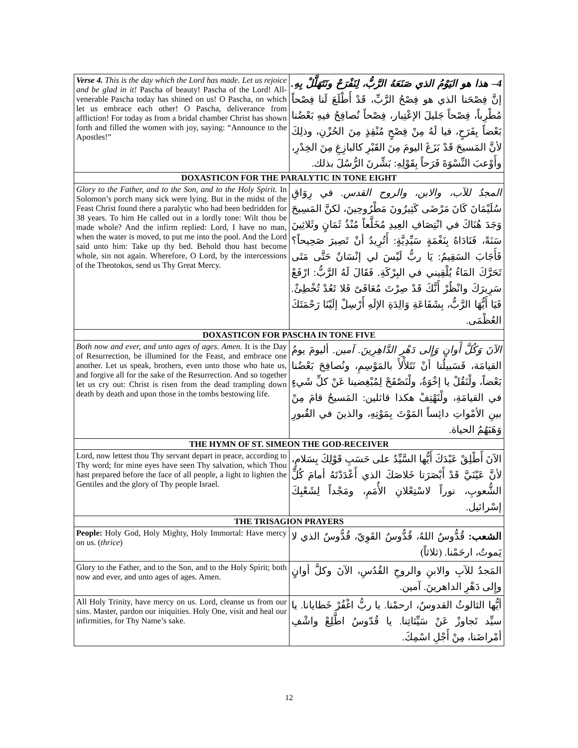| Verse 4. This is the day which the Lord has made. Let us rejoice and be glad in it! Pascha of beauty! Pascha of the Lord! All-venerable Pascha today has shined on us! O Pascha, on which let us embrace each other! O Pascha, deliverance from affliction! For today as from a bridal chamber Christ has shown forth and filled the women with joy, saying: “Announce to the Apostles!” | 4– هذا هو اليَوْمُ الذي صَنَعَهُ الرَّبُّ، لِنَفْرَحْ ونَتَهَلَّلْ بِهِ. إنَّ فِصْحَنا الذي هو فِصْحُ الرَّبِّ، قَدْ أَطْلَعَ لَنا فِصْحاً مُطْرِباً، فِصْحاً جَليلَ الإعْتِبار، فِصْحاً نُصافِحُ فيهِ بَعْضُنا بَعْضاً بِفَرَحٍ، فيا لَهُ مِنْ فِصْحٍ مُنْقِذٍ مِنَ الحُزْنِ، وذلِكَ لأنَّ المَسيحَ قَدْ بَزَغَ اليومَ مِنَ القَبْرِ كالبازِغِ مِنَ الخِدْرِ، وأَوْعبَ النِّسْوَةَ فَرَحاً بِقَوْلِهِ: بَشِّرنَ الرُّسُلَ بذلك. |
| DOXASTICON FOR THE PARALYTIC IN TONE EIGHT | |
| Glory to the Father, and to the Son, and to the Holy Spirit. In Solomon’s porch many sick were lying. But in the midst of the Feast Christ found there a paralytic who had been bedridden for 38 years. To him He called out in a lordly tone: Wilt thou be made whole? And the infirm replied: Lord, I have no man, when the water is moved, to put me into the pool. And the Lord said unto him: Take up thy bed. Behold thou hast become whole, sin not again. Wherefore, O Lord, by the intercessions of the Theotokos, send us Thy Great Mercy. | المجدُ للآب، والابن، والروح القدس. في رِوَاقِ سُلَيْمَانَ كَانَ مَرْضَى كَثِيرُونَ مَطْرُوحِينَ، لكنَّ المَسِيحَ وَجَدَ هُنَاكَ في انْتِصَافِ العِيدِ مُخَلَّعاً مُنْذُ ثَمَانٍ وثَلاثِينَ سَنَةً، فَنَادَاهُ بِنَغْمَةٍ سَيِّدِيَّةٍ: أَتُرِيدُ أنْ تَصِيرَ صَحِيحاً؟ فَأَجَابَ السَقِيمُ: يَا ربُّ لَيْسَ لي إنْسَانٌ حَتَّى مَتَى تَحَرَّكَ المَاءُ يُلْقِيني في البِرْكَةِ. فَقَالَ لَهُ الرَّبُّ: ارْفَعْ سَرِيرَكَ وانْظُرْ أَنَّكَ قَدْ صِرْتَ مُعَافَىً فَلا تَعُدْ تُخْطِئْ. فَيَا أَيُّهَا الرَّبُّ، بِشَفَاعَةِ وَالِدَةِ الإلَهِ أَرْسِلْ إلَيْنَا رَحْمَتَكَ العُظْمَى. |
| DOXASTICON FOR PASCHA IN TONE FIVE | |
| Both now and ever, and unto ages of ages. Amen. It is the Day of Resurrection, be illumined for the Feast, and embrace one another. Let us speak, brothers, even unto those who hate us, and forgive all for the sake of the Resurrection. And so together let us cry out: Christ is risen from the dead trampling down death by death and upon those in the tombs bestowing life. | الآنَ وَكُلَّ أَوانٍ وَإِلى دَهْرِ الدَّاهِرِينَ. آمين. أليومَ يومُ القيامَة، فَسَبيلُنا أنْ نَتَلأْلأَ بالمَوْسِمِ، ونُصافِحَ بَعْضُنا بَعْضاً، ولْنَقُلْ يا إخْوَةُ، ولْنَصْفَحْ لِمُبْغِضينا عَنْ كلِّ شَيءٍ في القيامَةِ، ولْنَهْتِفْ هكذا قائلين: المَسيحُ قامَ مِنْ بينِ الأمْواتِ دائِساً المَوْتَ بِمَوْتِهِ، والذينَ في القُبورِ وَهَبَهُمُ الحياة. |
| THE HYMN OF ST. SIMEON THE GOD-RECEIVER | |
| Lord, now lettest thou Thy servant depart in peace, according to Thy word; for mine eyes have seen Thy salvation, which Thou hast prepared before the face of all people, a light to lighten the Gentiles and the glory of Thy people Israel. | الآنَ أَطْلِقْ عَبْدَكَ أَيُّها السَّيِّدُ على حَسَبِ قَوْلِكَ بِسَلامٍ، لأنَّ عَيْنَيَّ قَدْ أَبْصَرَتا خَلاصَكَ الذي أَعْدَدْتَهُ أمامَ كُلِّ الشُّعوبِ، نوراً لاسْتِعْلانِ الأُمَمِ، ومَجْداً لِشَعْبِكَ إسْرائيل. |
| THE TRISAGION PRAYERS | |
| People: Holy God, Holy Mighty, Holy Immortal: Have mercy on us. ( thrice ) | الشعب: قُدُّوسٌ اللهُ، قُدُّوسٌ القَوِيّ، قُدُّوسٌ الذي لا يَموتُ، ارحَمْنا. (ثلاثاً) |
| Glory to the Father, and to the Son, and to the Holy Spirit; both now and ever, and unto ages of ages. Amen. | المَجدُ للآبِ والابنِ والروحِ القُدُسِ، الآنَ وكلَّ أوانٍ وإِلى دَهْرِ الداهرينَ. آمين. |
| All Holy Trinity, have mercy on us. Lord, cleanse us from our sins. Master, pardon our iniquities. Holy One, visit and heal our infirmities, for Thy Name’s sake. | أيُّها الثالوثُ القدوسُ، ارحمْنا. يا ربُّ اغْفُرْ خَطايانا. يا سيِّد تَجاوزْ عَنْ سَيِّئاتِنا. يا قُدّوسُ اطَّلِعْ واشْفِ أمْراضَنا، مِنْ أَجْلِ اسْمِكَ. |
12